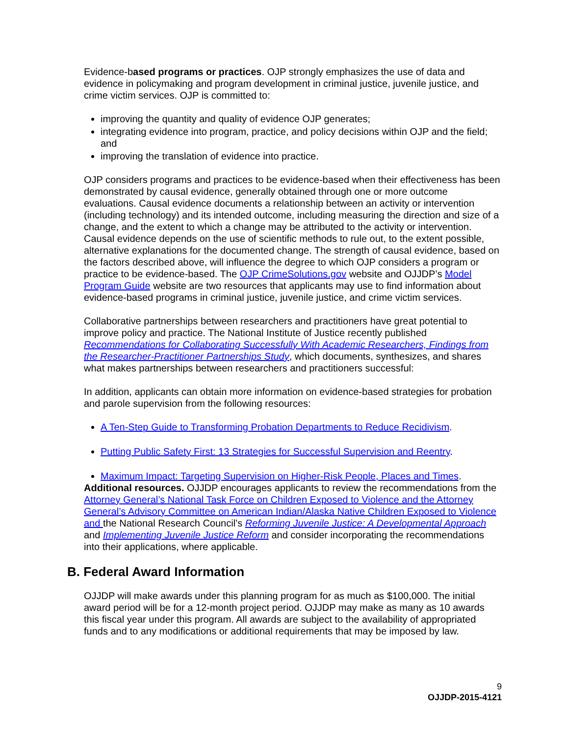Evidence-based programs or practices. OJP strongly emphasizes the use of data and evidence in policymaking and program development in criminal justice, juvenile justice, and crime victim services. OJP is committed to:
improving the quantity and quality of evidence OJP generates;
integrating evidence into program, practice, and policy decisions within OJP and the field; and
improving the translation of evidence into practice.
OJP considers programs and practices to be evidence-based when their effectiveness has been demonstrated by causal evidence, generally obtained through one or more outcome evaluations. Causal evidence documents a relationship between an activity or intervention (including technology) and its intended outcome, including measuring the direction and size of a change, and the extent to which a change may be attributed to the activity or intervention. Causal evidence depends on the use of scientific methods to rule out, to the extent possible, alternative explanations for the documented change. The strength of causal evidence, based on the factors described above, will influence the degree to which OJP considers a program or practice to be evidence-based. The OJP CrimeSolutions.gov website and OJJDP’s Model Program Guide website are two resources that applicants may use to find information about evidence-based programs in criminal justice, juvenile justice, and crime victim services.
Collaborative partnerships between researchers and practitioners have great potential to improve policy and practice. The National Institute of Justice recently published Recommendations for Collaborating Successfully With Academic Researchers, Findings from the Researcher-Practitioner Partnerships Study, which documents, synthesizes, and shares what makes partnerships between researchers and practitioners successful:
In addition, applicants can obtain more information on evidence-based strategies for probation and parole supervision from the following resources:
A Ten-Step Guide to Transforming Probation Departments to Reduce Recidivism.
Putting Public Safety First: 13 Strategies for Successful Supervision and Reentry.
Maximum Impact: Targeting Supervision on Higher-Risk People, Places and Times.
Additional resources. OJJDP encourages applicants to review the recommendations from the Attorney General’s National Task Force on Children Exposed to Violence and the Attorney General’s Advisory Committee on American Indian/Alaska Native Children Exposed to Violence and the National Research Council’s Reforming Juvenile Justice: A Developmental Approach and Implementing Juvenile Justice Reform and consider incorporating the recommendations into their applications, where applicable.
B. Federal Award Information
OJJDP will make awards under this planning program for as much as $100,000. The initial award period will be for a 12-month project period. OJJDP may make as many as 10 awards this fiscal year under this program. All awards are subject to the availability of appropriated funds and to any modifications or additional requirements that may be imposed by law.
9
OJJDP-2015-4121